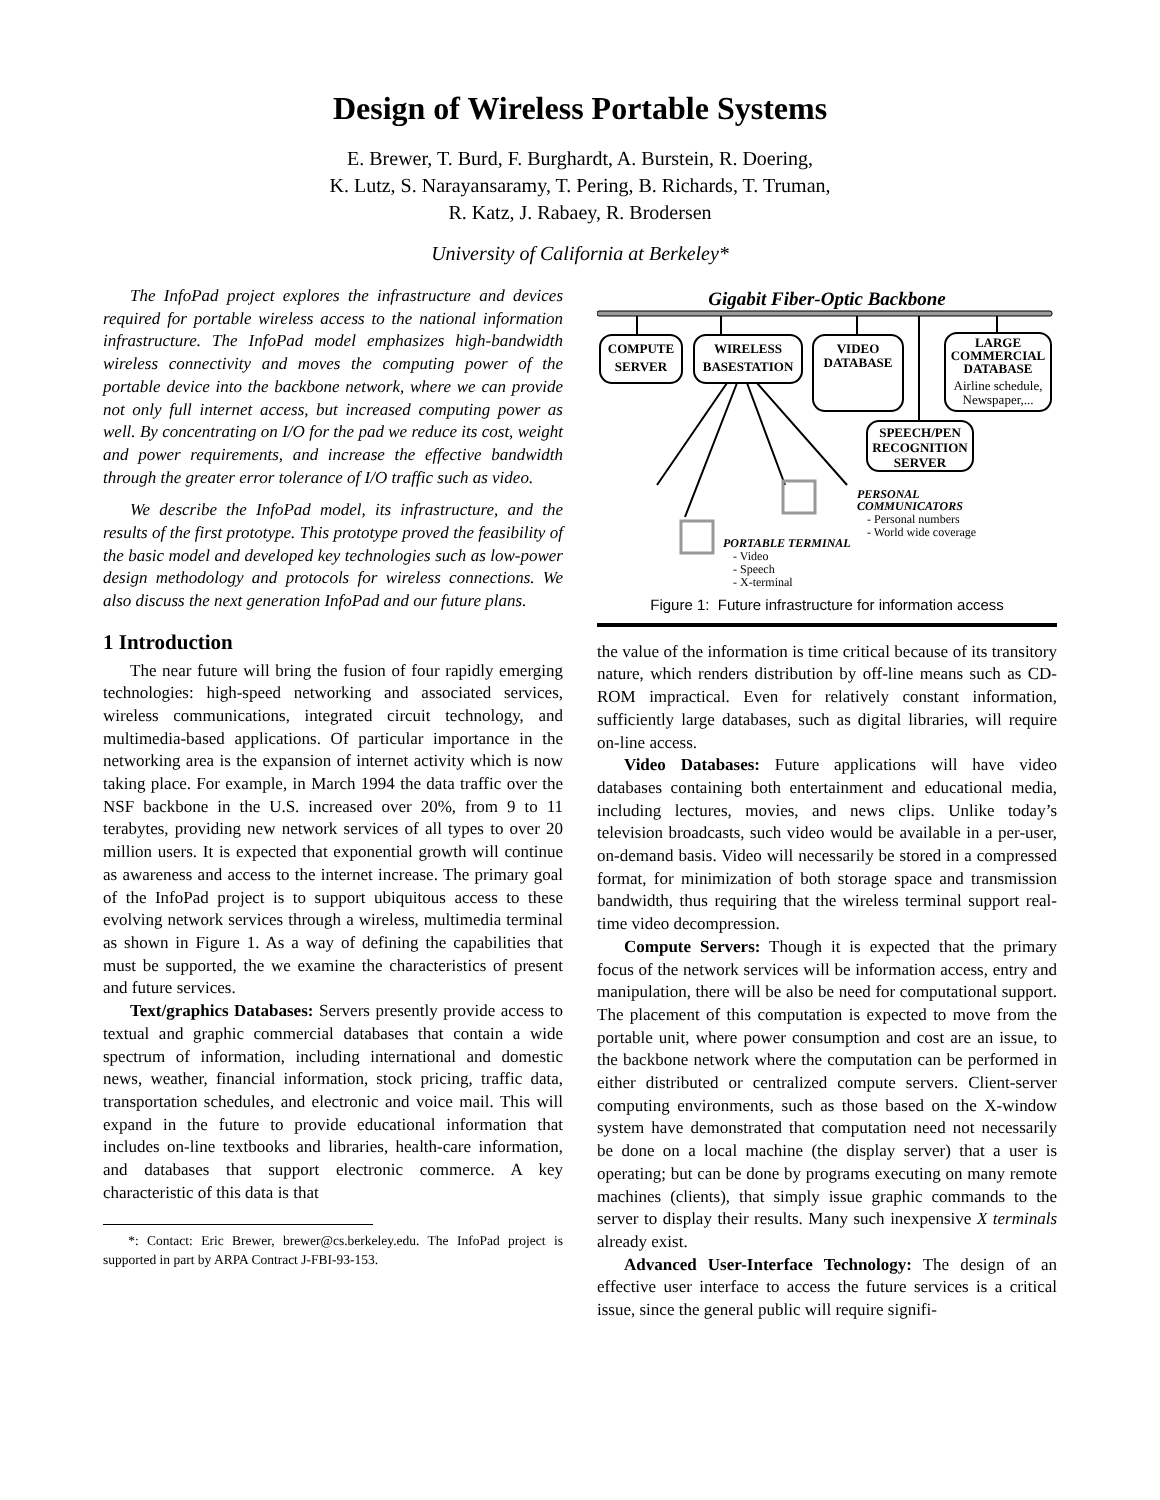Design of Wireless Portable Systems
E. Brewer, T. Burd, F. Burghardt, A. Burstein, R. Doering,
K. Lutz, S. Narayansaramy, T. Pering, B. Richards, T. Truman,
R. Katz, J. Rabaey, R. Brodersen
University of California at Berkeley*
The InfoPad project explores the infrastructure and devices required for portable wireless access to the national information infrastructure. The InfoPad model emphasizes high-bandwidth wireless connectivity and moves the computing power of the portable device into the backbone network, where we can provide not only full internet access, but increased computing power as well. By concentrating on I/O for the pad we reduce its cost, weight and power requirements, and increase the effective bandwidth through the greater error tolerance of I/O traffic such as video.
We describe the InfoPad model, its infrastructure, and the results of the first prototype. This prototype proved the feasibility of the basic model and developed key technologies such as low-power design methodology and protocols for wireless connections. We also discuss the next generation InfoPad and our future plans.
1 Introduction
The near future will bring the fusion of four rapidly emerging technologies: high-speed networking and associated services, wireless communications, integrated circuit technology, and multimedia-based applications. Of particular importance in the networking area is the expansion of internet activity which is now taking place. For example, in March 1994 the data traffic over the NSF backbone in the U.S. increased over 20%, from 9 to 11 terabytes, providing new network services of all types to over 20 million users. It is expected that exponential growth will continue as awareness and access to the internet increase. The primary goal of the InfoPad project is to support ubiquitous access to these evolving network services through a wireless, multimedia terminal as shown in Figure 1. As a way of defining the capabilities that must be supported, the we examine the characteristics of present and future services.
Text/graphics Databases: Servers presently provide access to textual and graphic commercial databases that contain a wide spectrum of information, including international and domestic news, weather, financial information, stock pricing, traffic data, transportation schedules, and electronic and voice mail. This will expand in the future to provide educational information that includes on-line textbooks and libraries, health-care information, and databases that support electronic commerce. A key characteristic of this data is that
*: Contact: Eric Brewer, brewer@cs.berkeley.edu. The InfoPad project is supported in part by ARPA Contract J-FBI-93-153.
Gigabit Fiber-Optic Backbone
COMPUTE
SERVER
WIRELESS
BASESTATION
VIDEO
DATABASE
LARGE
COMMERCIAL
DATABASE
Airline schedule,
Newspaper,...
SPEECH/PEN
RECOGNITION
SERVER
PERSONAL
COMMUNICATORS
- Personal numbers
- World wide coverage
PORTABLE TERMINAL
- Video
- Speech
- X-terminal
Figure 1: Future infrastructure for information access
the value of the information is time critical because of its transitory nature, which renders distribution by off-line means such as CD-ROM impractical. Even for relatively constant information, sufficiently large databases, such as digital libraries, will require on-line access.
Video Databases: Future applications will have video databases containing both entertainment and educational media, including lectures, movies, and news clips. Unlike today’s television broadcasts, such video would be available in a per-user, on-demand basis. Video will necessarily be stored in a compressed format, for minimization of both storage space and transmission bandwidth, thus requiring that the wireless terminal support real-time video decompression.
Compute Servers: Though it is expected that the primary focus of the network services will be information access, entry and manipulation, there will be also be need for computational support. The placement of this computation is expected to move from the portable unit, where power consumption and cost are an issue, to the backbone network where the computation can be performed in either distributed or centralized compute servers. Client-server computing environments, such as those based on the X-window system have demonstrated that computation need not necessarily be done on a local machine (the display server) that a user is operating; but can be done by programs executing on many remote machines (clients), that simply issue graphic commands to the server to display their results. Many such inexpensive X terminals already exist.
Advanced User-Interface Technology: The design of an effective user interface to access the future services is a critical issue, since the general public will require signifi-